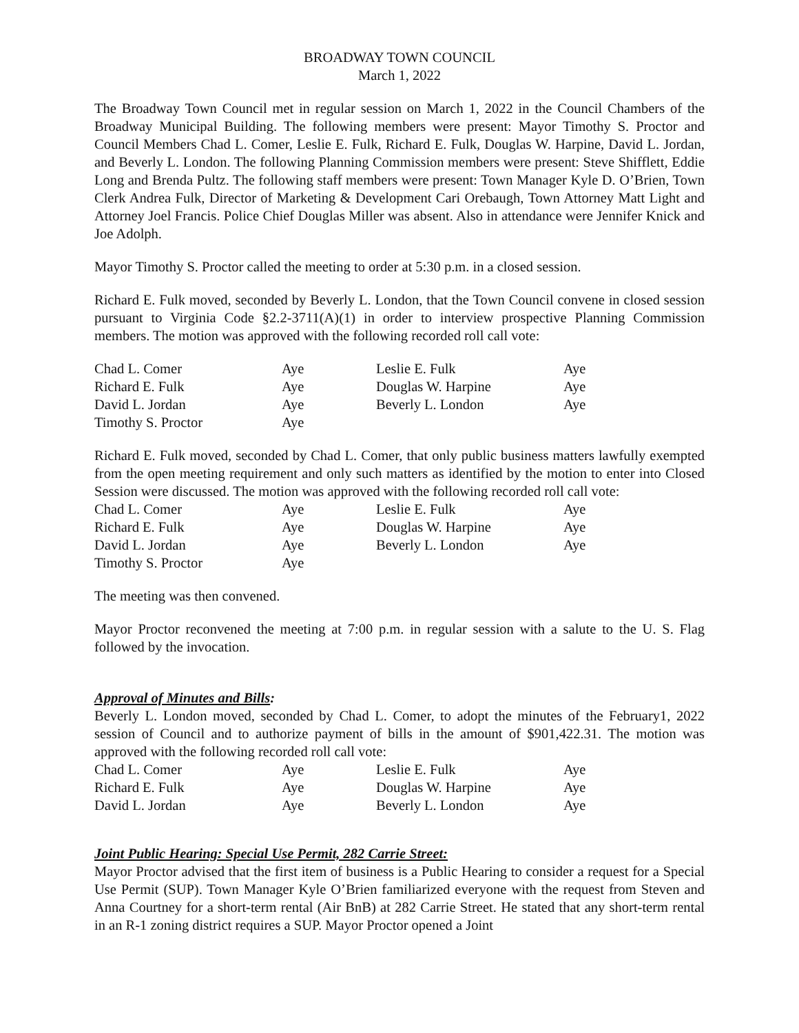BROADWAY TOWN COUNCIL
March 1, 2022
The Broadway Town Council met in regular session on March 1, 2022 in the Council Chambers of the Broadway Municipal Building. The following members were present: Mayor Timothy S. Proctor and Council Members Chad L. Comer, Leslie E. Fulk, Richard E. Fulk, Douglas W. Harpine, David L. Jordan, and Beverly L. London. The following Planning Commission members were present: Steve Shifflett, Eddie Long and Brenda Pultz. The following staff members were present: Town Manager Kyle D. O’Brien, Town Clerk Andrea Fulk, Director of Marketing & Development Cari Orebaugh, Town Attorney Matt Light and Attorney Joel Francis. Police Chief Douglas Miller was absent. Also in attendance were Jennifer Knick and Joe Adolph.
Mayor Timothy S. Proctor called the meeting to order at 5:30 p.m. in a closed session.
Richard E. Fulk moved, seconded by Beverly L. London, that the Town Council convene in closed session pursuant to Virginia Code §2.2-3711(A)(1) in order to interview prospective Planning Commission members. The motion was approved with the following recorded roll call vote:
| Chad L. Comer | Aye | Leslie E. Fulk | Aye |
| Richard E. Fulk | Aye | Douglas W. Harpine | Aye |
| David L. Jordan | Aye | Beverly L. London | Aye |
| Timothy S. Proctor | Aye | | |
Richard E. Fulk moved, seconded by Chad L. Comer, that only public business matters lawfully exempted from the open meeting requirement and only such matters as identified by the motion to enter into Closed Session were discussed. The motion was approved with the following recorded roll call vote:
| Chad L. Comer | Aye | Leslie E. Fulk | Aye |
| Richard E. Fulk | Aye | Douglas W. Harpine | Aye |
| David L. Jordan | Aye | Beverly L. London | Aye |
| Timothy S. Proctor | Aye | | |
The meeting was then convened.
Mayor Proctor reconvened the meeting at 7:00 p.m. in regular session with a salute to the U. S. Flag followed by the invocation.
Approval of Minutes and Bills:
Beverly L. London moved, seconded by Chad L. Comer, to adopt the minutes of the February1, 2022 session of Council and to authorize payment of bills in the amount of $901,422.31. The motion was approved with the following recorded roll call vote:
| Chad L. Comer | Aye | Leslie E. Fulk | Aye |
| Richard E. Fulk | Aye | Douglas W. Harpine | Aye |
| David L. Jordan | Aye | Beverly L. London | Aye |
Joint Public Hearing: Special Use Permit, 282 Carrie Street:
Mayor Proctor advised that the first item of business is a Public Hearing to consider a request for a Special Use Permit (SUP). Town Manager Kyle O’Brien familiarized everyone with the request from Steven and Anna Courtney for a short-term rental (Air BnB) at 282 Carrie Street. He stated that any short-term rental in an R-1 zoning district requires a SUP. Mayor Proctor opened a Joint